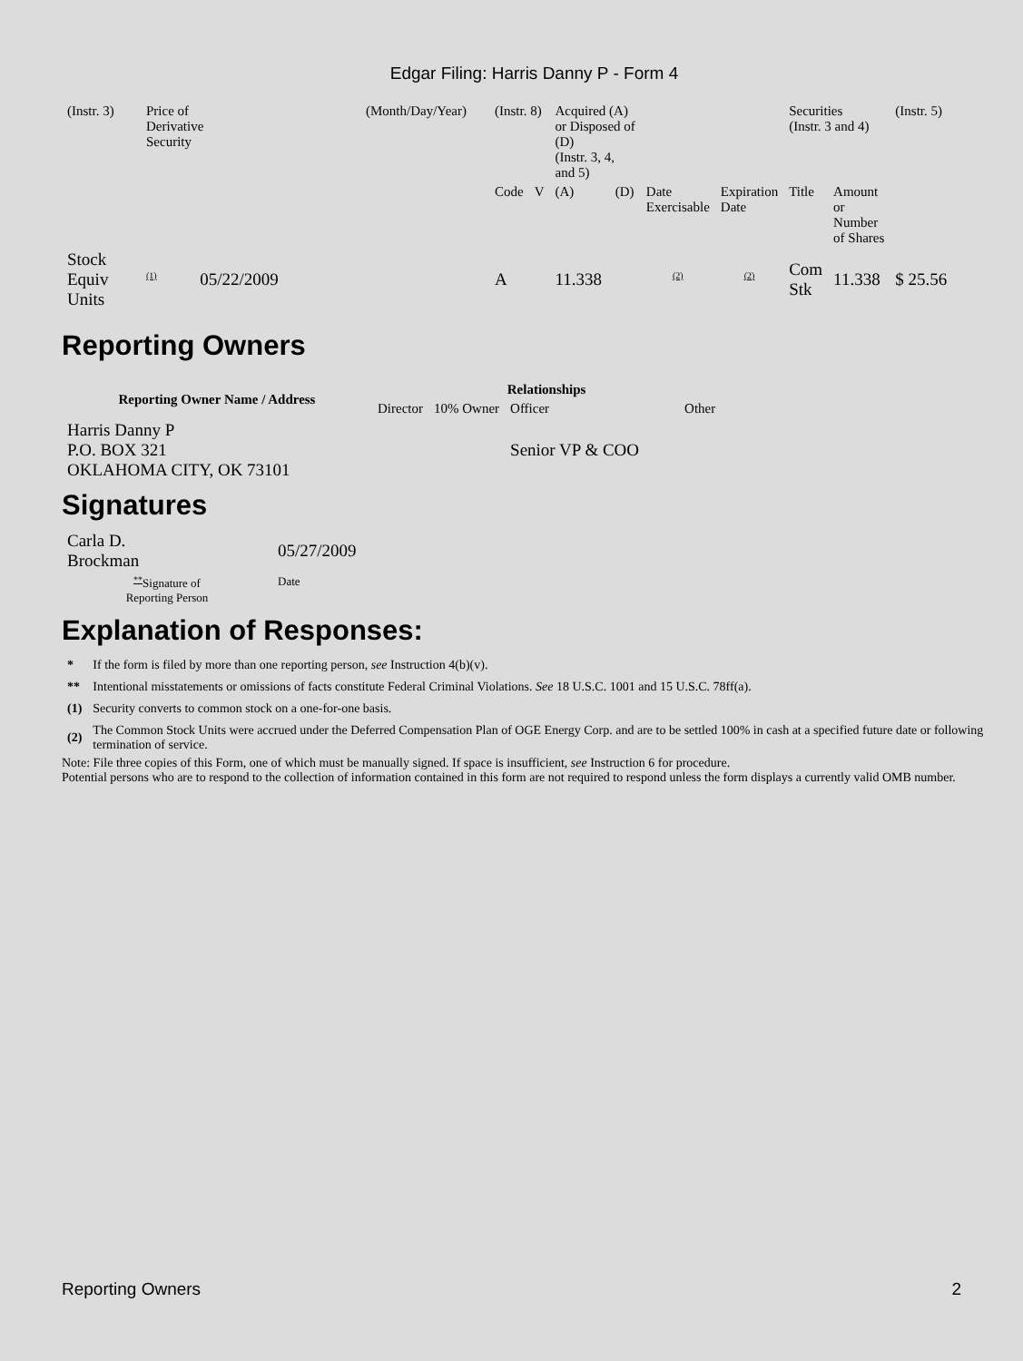Edgar Filing: Harris Danny P - Form 4
| (Instr. 3) | Price of Derivative Security | (Month/Day/Year) | (Instr. 8) | | Acquired (A) or Disposed of (D) (Instr. 3, 4, and 5) | | | | Securities (Instr. 3 and 4) | | (Instr. 5) |
| | | | Code | V | (A) | (D) | Date Exercisable | Expiration Date | Title | Amount or Number of Shares | |
| Stock Equiv Units | <sup>(1)</sup> 05/22/2009 | | A | | 11.338 | | <sup>(2)</sup> | <sup>(2)</sup> | Com Stk | 11.338 | $ 25.56 |
Reporting Owners
| Reporting Owner Name / Address | Relationships | | | |
| --- | --- | --- | --- | --- |
| | Director | 10% Owner | Officer | Other |
| Harris Danny P P.O. BOX 321 OKLAHOMA CITY, OK 73101 | | | Senior VP & COO | |
Signatures
| Carla D. Brockman | 05/27/2009 |
| <sup>**</sup> Signature of Reporting Person | Date |
Explanation of Responses:
| * | If the form is filed by more than one reporting person, see Instruction 4(b)(v). |
| ** | Intentional misstatements or omissions of facts constitute Federal Criminal Violations. See 18 U.S.C. 1001 and 15 U.S.C. 78ff(a). |
| (1) | Security converts to common stock on a one-for-one basis. |
| (2) | The Common Stock Units were accrued under the Deferred Compensation Plan of OGE Energy Corp. and are to be settled 100% in cash at a specified future date or following termination of service. |
Note: File three copies of this Form, one of which must be manually signed. If space is insufficient, see Instruction 6 for procedure.
Potential persons who are to respond to the collection of information contained in this form are not required to respond unless the form displays a currently valid OMB number.
Reporting Owners 2